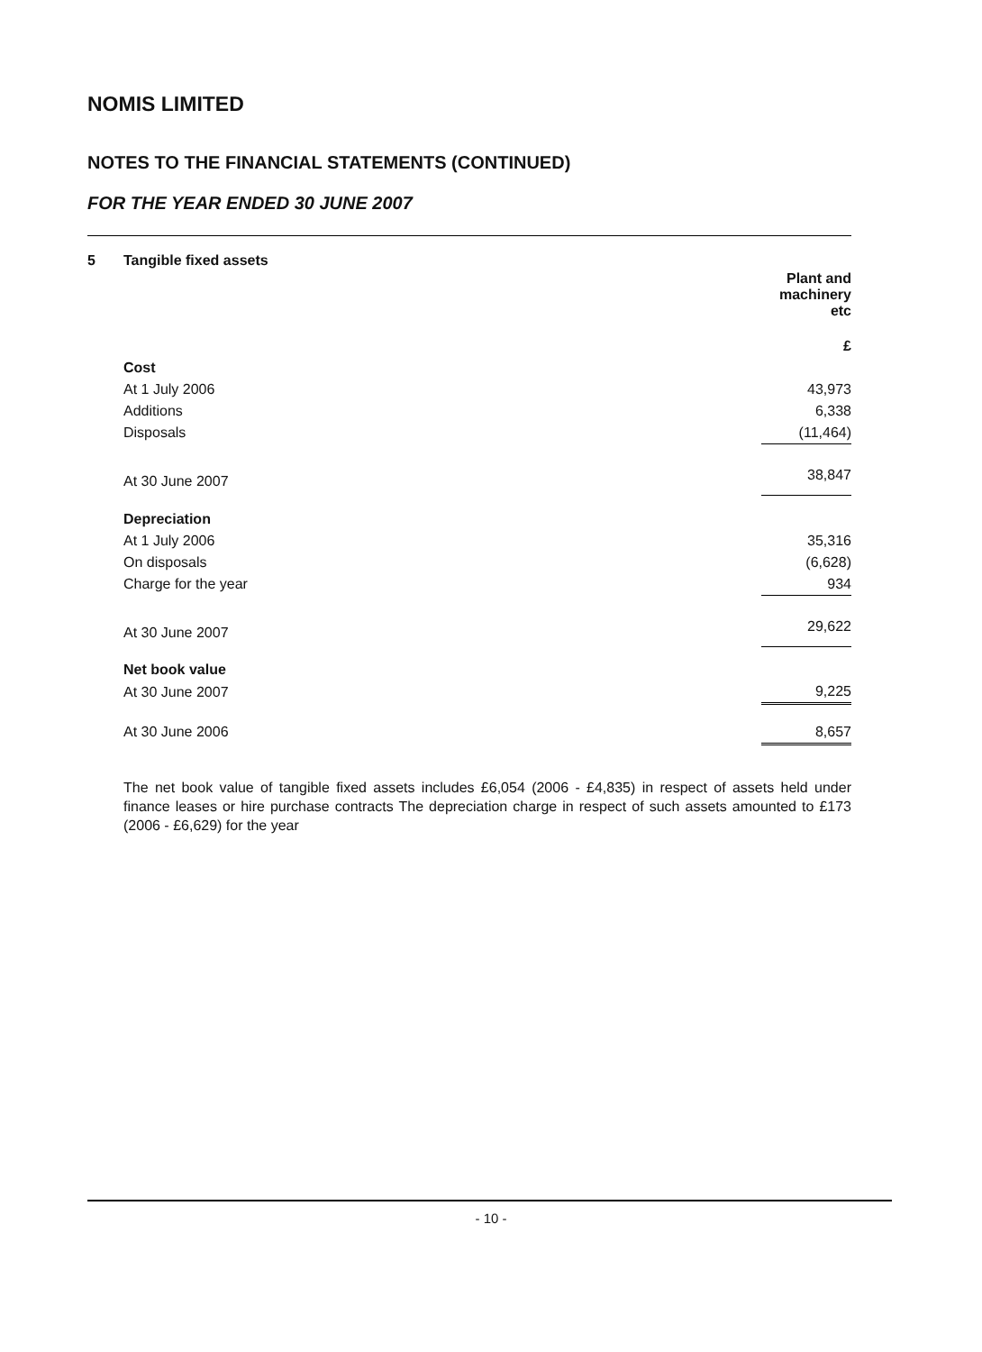NOMIS LIMITED
NOTES TO THE FINANCIAL STATEMENTS (CONTINUED)
FOR THE YEAR ENDED 30 JUNE 2007
5 Tangible fixed assets
| | Plant and machinery etc |
| | £ |
| Cost | |
| At 1 July 2006 | 43,973 |
| Additions | 6,338 |
| Disposals | (11,464) |
| At 30 June 2007 | 38,847 |
| Depreciation | |
| At 1 July 2006 | 35,316 |
| On disposals | (6,628) |
| Charge for the year | 934 |
| At 30 June 2007 | 29,622 |
| Net book value | |
| At 30 June 2007 | 9,225 |
| At 30 June 2006 | 8,657 |
The net book value of tangible fixed assets includes £6,054 (2006 - £4,835) in respect of assets held under finance leases or hire purchase contracts The depreciation charge in respect of such assets amounted to £173 (2006 - £6,629) for the year
- 10 -